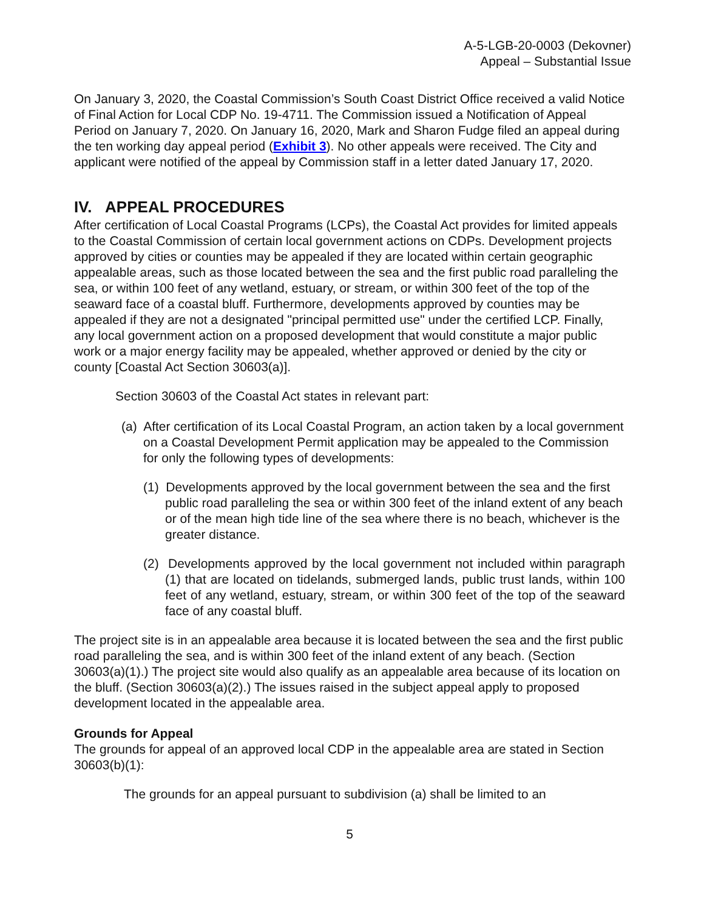A-5-LGB-20-0003 (Dekovner)
Appeal – Substantial Issue
On January 3, 2020, the Coastal Commission’s South Coast District Office received a valid Notice of Final Action for Local CDP No. 19-4711. The Commission issued a Notification of Appeal Period on January 7, 2020. On January 16, 2020, Mark and Sharon Fudge filed an appeal during the ten working day appeal period (Exhibit 3). No other appeals were received. The City and applicant were notified of the appeal by Commission staff in a letter dated January 17, 2020.
IV. APPEAL PROCEDURES
After certification of Local Coastal Programs (LCPs), the Coastal Act provides for limited appeals to the Coastal Commission of certain local government actions on CDPs. Development projects approved by cities or counties may be appealed if they are located within certain geographic appealable areas, such as those located between the sea and the first public road paralleling the sea, or within 100 feet of any wetland, estuary, or stream, or within 300 feet of the top of the seaward face of a coastal bluff. Furthermore, developments approved by counties may be appealed if they are not a designated "principal permitted use" under the certified LCP. Finally, any local government action on a proposed development that would constitute a major public work or a major energy facility may be appealed, whether approved or denied by the city or county [Coastal Act Section 30603(a)].
Section 30603 of the Coastal Act states in relevant part:
(a) After certification of its Local Coastal Program, an action taken by a local government on a Coastal Development Permit application may be appealed to the Commission for only the following types of developments:
(1) Developments approved by the local government between the sea and the first public road paralleling the sea or within 300 feet of the inland extent of any beach or of the mean high tide line of the sea where there is no beach, whichever is the greater distance.
(2) Developments approved by the local government not included within paragraph (1) that are located on tidelands, submerged lands, public trust lands, within 100 feet of any wetland, estuary, stream, or within 300 feet of the top of the seaward face of any coastal bluff.
The project site is in an appealable area because it is located between the sea and the first public road paralleling the sea, and is within 300 feet of the inland extent of any beach. (Section 30603(a)(1).) The project site would also qualify as an appealable area because of its location on the bluff. (Section 30603(a)(2).) The issues raised in the subject appeal apply to proposed development located in the appealable area.
Grounds for Appeal
The grounds for appeal of an approved local CDP in the appealable area are stated in Section 30603(b)(1):
The grounds for an appeal pursuant to subdivision (a) shall be limited to an
5